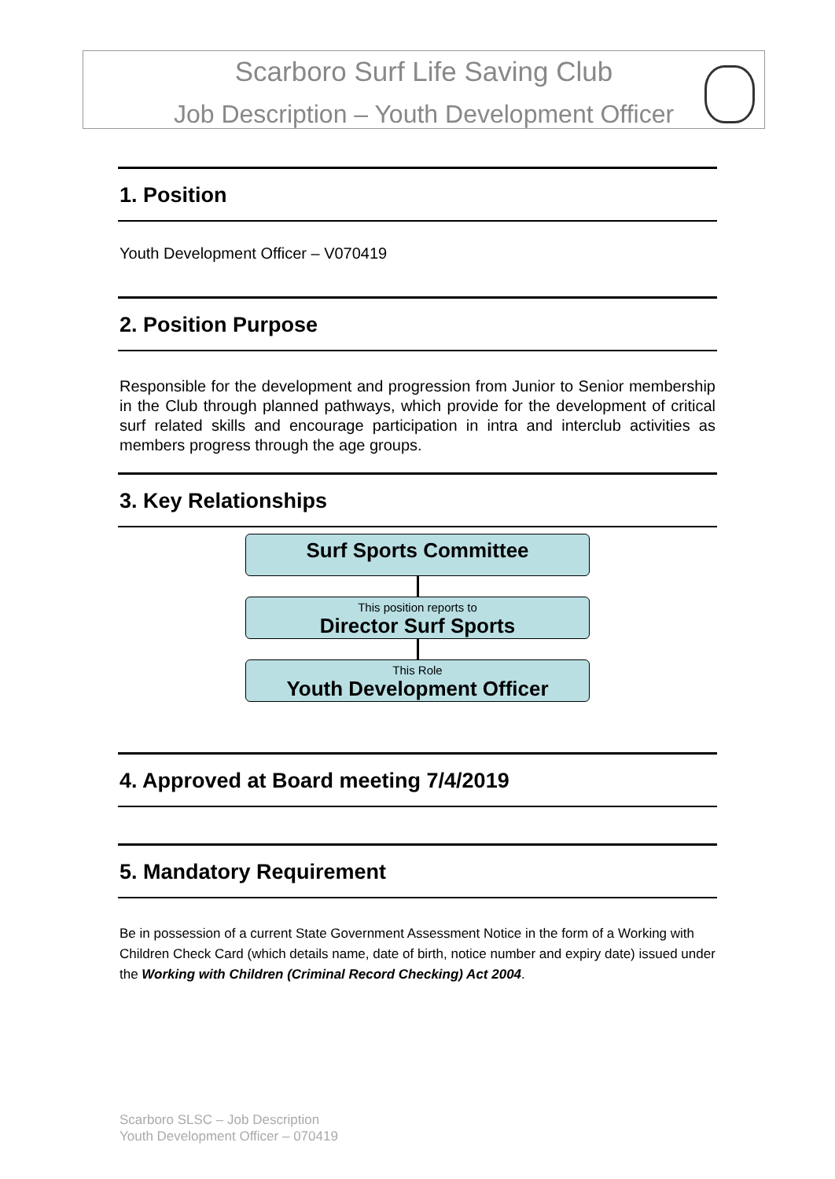Scarboro Surf Life Saving Club
Job Description – Youth Development Officer
1. Position
Youth Development Officer – V070419
2. Position Purpose
Responsible for the development and progression from Junior to Senior membership in the Club through planned pathways, which provide for the development of critical surf related skills and encourage participation in intra and interclub activities as members progress through the age groups.
3. Key Relationships
Surf Sports Committee
This position reports to
Director Surf Sports
This Role
Youth Development Officer
4. Approved at Board meeting 7/4/2019
5. Mandatory Requirement
Be in possession of a current State Government Assessment Notice in the form of a Working with Children Check Card (which details name, date of birth, notice number and expiry date) issued under the Working with Children (Criminal Record Checking) Act 2004.
Scarboro SLSC – Job Description
Youth Development Officer – 070419